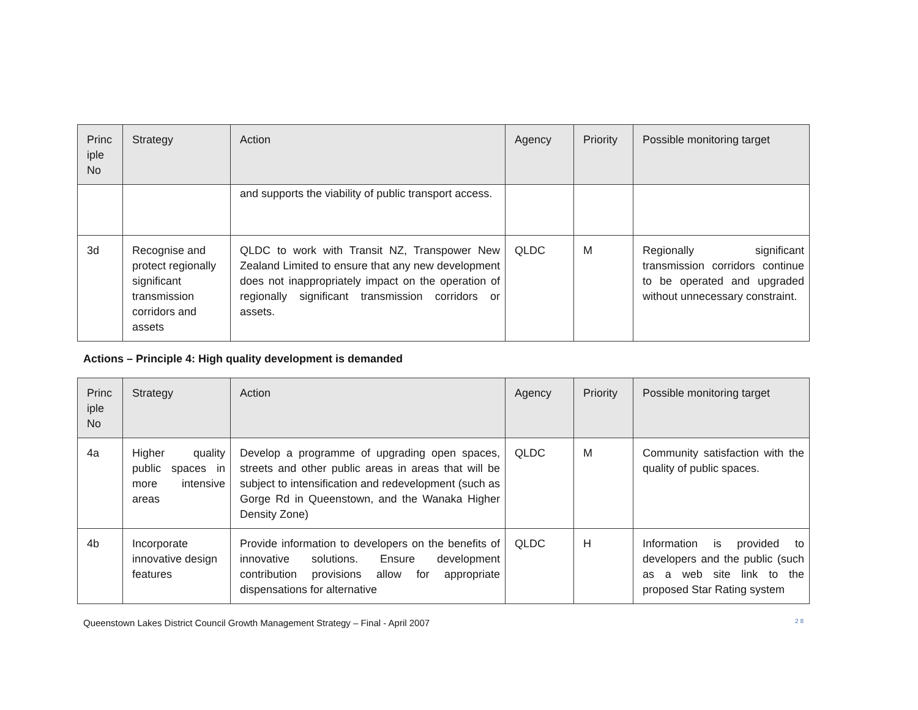| Princ iple No | Strategy | Action | Agency | Priority | Possible monitoring target |
| --- | --- | --- | --- | --- | --- |
| | | and supports the viability of public transport access. | | | |
| 3d | Recognise and protect regionally significant transmission corridors and assets | QLDC to work with Transit NZ, Transpower New Zealand Limited to ensure that any new development does not inappropriately impact on the operation of regionally significant transmission corridors or assets. | QLDC | M | Regionally significant transmission corridors continue to be operated and upgraded without unnecessary constraint. |
Actions – Principle 4: High quality development is demanded
| Princ iple No | Strategy | Action | Agency | Priority | Possible monitoring target |
| --- | --- | --- | --- | --- | --- |
| 4a | Higher quality public spaces in more intensive areas | Develop a programme of upgrading open spaces, streets and other public areas in areas that will be subject to intensification and redevelopment (such as Gorge Rd in Queenstown, and the Wanaka Higher Density Zone) | QLDC | M | Community satisfaction with the quality of public spaces. |
| 4b | Incorporate innovative design features | Provide information to developers on the benefits of innovative solutions. Ensure development contribution provisions allow for appropriate dispensations for alternative | QLDC | H | Information is provided to developers and the public (such as a web site link to the proposed Star Rating system |
Queenstown Lakes District Council Growth Management Strategy – Final - April 2007 2 8